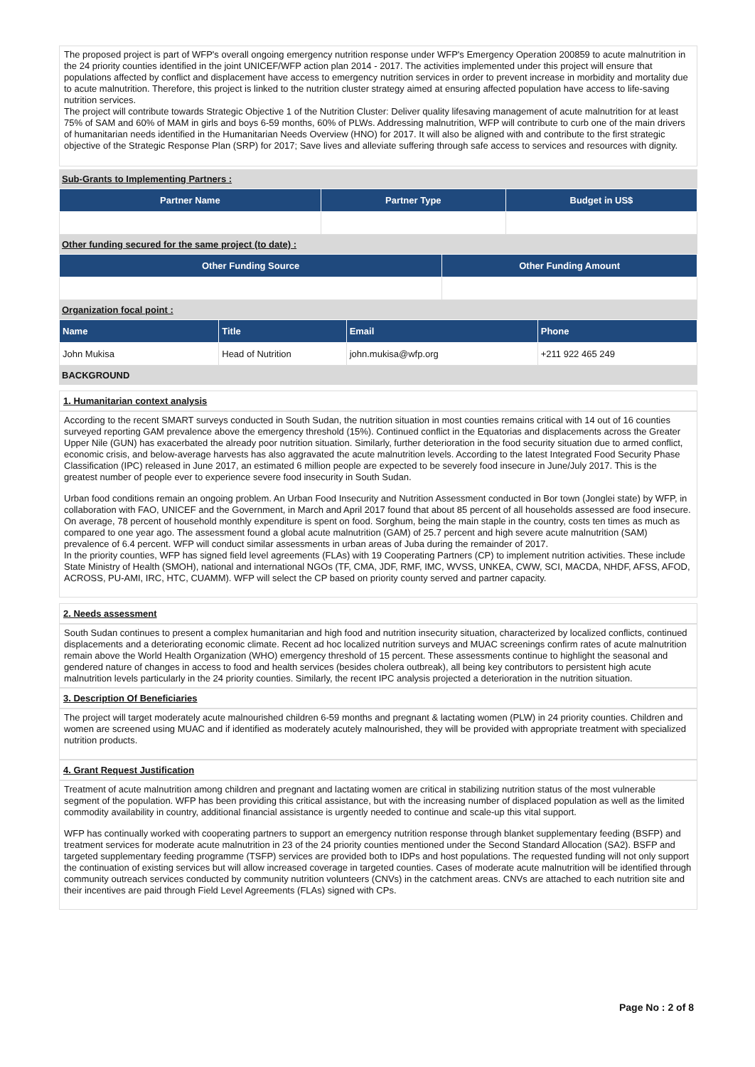The proposed project is part of WFP's overall ongoing emergency nutrition response under WFP's Emergency Operation 200859 to acute malnutrition in the 24 priority counties identified in the joint UNICEF/WFP action plan 2014 - 2017. The activities implemented under this project will ensure that populations affected by conflict and displacement have access to emergency nutrition services in order to prevent increase in morbidity and mortality due to acute malnutrition. Therefore, this project is linked to the nutrition cluster strategy aimed at ensuring affected population have access to life-saving nutrition services.
The project will contribute towards Strategic Objective 1 of the Nutrition Cluster: Deliver quality lifesaving management of acute malnutrition for at least 75% of SAM and 60% of MAM in girls and boys 6-59 months, 60% of PLWs. Addressing malnutrition, WFP will contribute to curb one of the main drivers of humanitarian needs identified in the Humanitarian Needs Overview (HNO) for 2017. It will also be aligned with and contribute to the first strategic objective of the Strategic Response Plan (SRP) for 2017; Save lives and alleviate suffering through safe access to services and resources with dignity.
Sub-Grants to Implementing Partners :
| Partner Name | Partner Type | Budget in US$ |
| --- | --- | --- |
Other funding secured for the same project (to date) :
| Other Funding Source | Other Funding Amount |
| --- | --- |
Organization focal point :
| Name | Title | Email | Phone |
| --- | --- | --- | --- |
| John Mukisa | Head of Nutrition | john.mukisa@wfp.org | +211 922 465 249 |
BACKGROUND
1. Humanitarian context analysis
According to the recent SMART surveys conducted in South Sudan, the nutrition situation in most counties remains critical with 14 out of 16 counties surveyed reporting GAM prevalence above the emergency threshold (15%). Continued conflict in the Equatorias and displacements across the Greater Upper Nile (GUN) has exacerbated the already poor nutrition situation. Similarly, further deterioration in the food security situation due to armed conflict, economic crisis, and below-average harvests has also aggravated the acute malnutrition levels. According to the latest Integrated Food Security Phase Classification (IPC) released in June 2017, an estimated 6 million people are expected to be severely food insecure in June/July 2017. This is the greatest number of people ever to experience severe food insecurity in South Sudan.
Urban food conditions remain an ongoing problem. An Urban Food Insecurity and Nutrition Assessment conducted in Bor town (Jonglei state) by WFP, in collaboration with FAO, UNICEF and the Government, in March and April 2017 found that about 85 percent of all households assessed are food insecure. On average, 78 percent of household monthly expenditure is spent on food. Sorghum, being the main staple in the country, costs ten times as much as compared to one year ago. The assessment found a global acute malnutrition (GAM) of 25.7 percent and high severe acute malnutrition (SAM) prevalence of 6.4 percent. WFP will conduct similar assessments in urban areas of Juba during the remainder of 2017.
In the priority counties, WFP has signed field level agreements (FLAs) with 19 Cooperating Partners (CP) to implement nutrition activities. These include State Ministry of Health (SMOH), national and international NGOs (TF, CMA, JDF, RMF, IMC, WVSS, UNKEA, CWW, SCI, MACDA, NHDF, AFSS, AFOD, ACROSS, PU-AMI, IRC, HTC, CUAMM). WFP will select the CP based on priority county served and partner capacity.
2. Needs assessment
South Sudan continues to present a complex humanitarian and high food and nutrition insecurity situation, characterized by localized conflicts, continued displacements and a deteriorating economic climate. Recent ad hoc localized nutrition surveys and MUAC screenings confirm rates of acute malnutrition remain above the World Health Organization (WHO) emergency threshold of 15 percent. These assessments continue to highlight the seasonal and gendered nature of changes in access to food and health services (besides cholera outbreak), all being key contributors to persistent high acute malnutrition levels particularly in the 24 priority counties. Similarly, the recent IPC analysis projected a deterioration in the nutrition situation.
3. Description Of Beneficiaries
The project will target moderately acute malnourished children 6-59 months and pregnant & lactating women (PLW) in 24 priority counties. Children and women are screened using MUAC and if identified as moderately acutely malnourished, they will be provided with appropriate treatment with specialized nutrition products.
4. Grant Request Justification
Treatment of acute malnutrition among children and pregnant and lactating women are critical in stabilizing nutrition status of the most vulnerable segment of the population. WFP has been providing this critical assistance, but with the increasing number of displaced population as well as the limited commodity availability in country, additional financial assistance is urgently needed to continue and scale-up this vital support.
WFP has continually worked with cooperating partners to support an emergency nutrition response through blanket supplementary feeding (BSFP) and treatment services for moderate acute malnutrition in 23 of the 24 priority counties mentioned under the Second Standard Allocation (SA2). BSFP and targeted supplementary feeding programme (TSFP) services are provided both to IDPs and host populations. The requested funding will not only support the continuation of existing services but will allow increased coverage in targeted counties. Cases of moderate acute malnutrition will be identified through community outreach services conducted by community nutrition volunteers (CNVs) in the catchment areas. CNVs are attached to each nutrition site and their incentives are paid through Field Level Agreements (FLAs) signed with CPs.
Page No : 2 of 8